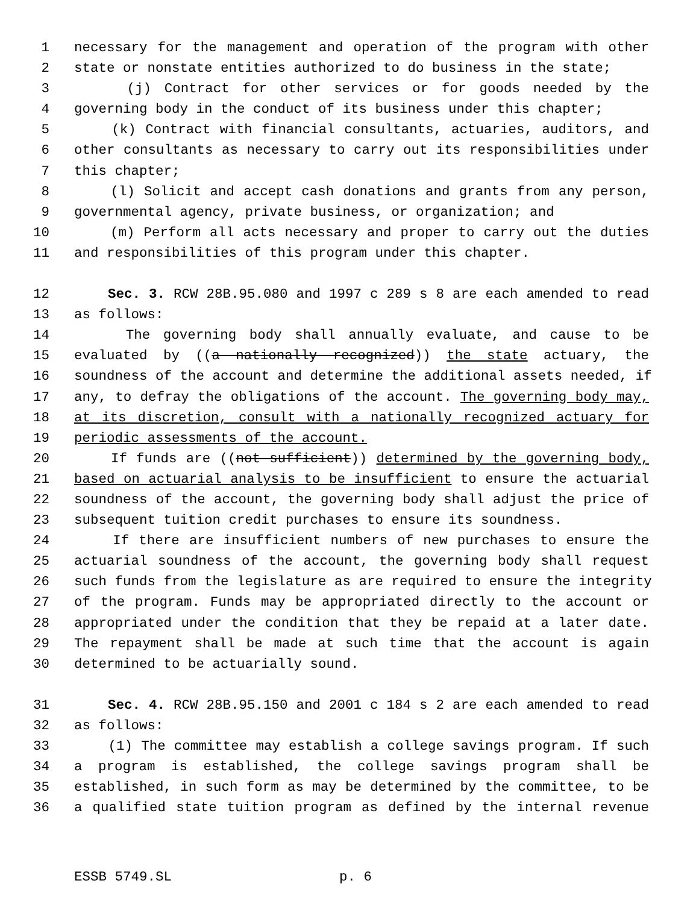1 necessary for the management and operation of the program with other
2 state or nonstate entities authorized to do business in the state;
3 (j) Contract for other services or for goods needed by the
4 governing body in the conduct of its business under this chapter;
5 (k) Contract with financial consultants, actuaries, auditors, and
6 other consultants as necessary to carry out its responsibilities under
7 this chapter;
8 (l) Solicit and accept cash donations and grants from any person,
9 governmental agency, private business, or organization; and
10 (m) Perform all acts necessary and proper to carry out the duties
11 and responsibilities of this program under this chapter.
12 Sec. 3. RCW 28B.95.080 and 1997 c 289 s 8 are each amended to read
13 as follows:
14 The governing body shall annually evaluate, and cause to be
15 evaluated by ((a nationally recognized)) the state actuary, the
16 soundness of the account and determine the additional assets needed, if
17 any, to defray the obligations of the account. The governing body may,
18 at its discretion, consult with a nationally recognized actuary for
19 periodic assessments of the account.
20 If funds are ((not sufficient)) determined by the governing body,
21 based on actuarial analysis to be insufficient to ensure the actuarial
22 soundness of the account, the governing body shall adjust the price of
23 subsequent tuition credit purchases to ensure its soundness.
24 If there are insufficient numbers of new purchases to ensure the
25 actuarial soundness of the account, the governing body shall request
26 such funds from the legislature as are required to ensure the integrity
27 of the program. Funds may be appropriated directly to the account or
28 appropriated under the condition that they be repaid at a later date.
29 The repayment shall be made at such time that the account is again
30 determined to be actuarially sound.
31 Sec. 4. RCW 28B.95.150 and 2001 c 184 s 2 are each amended to read
32 as follows:
33 (1) The committee may establish a college savings program. If such
34 a program is established, the college savings program shall be
35 established, in such form as may be determined by the committee, to be
36 a qualified state tuition program as defined by the internal revenue
ESSB 5749.SL p. 6